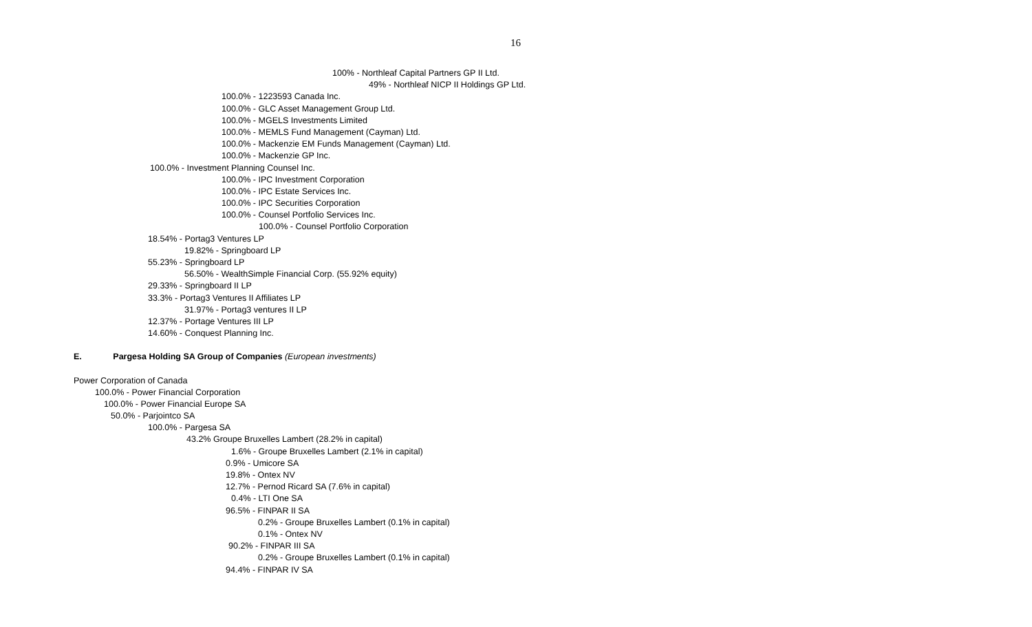16
100% - Northleaf Capital Partners GP II Ltd.
49% - Northleaf NICP II Holdings GP Ltd.
100.0% - 1223593 Canada Inc.
100.0% - GLC Asset Management Group Ltd.
100.0% - MGELS Investments Limited
100.0% - MEMLS Fund Management (Cayman) Ltd.
100.0% - Mackenzie EM Funds Management (Cayman) Ltd.
100.0% - Mackenzie GP Inc.
100.0% - Investment Planning Counsel Inc.
100.0% - IPC Investment Corporation
100.0% - IPC Estate Services Inc.
100.0% - IPC Securities Corporation
100.0% - Counsel Portfolio Services Inc.
100.0% - Counsel Portfolio Corporation
18.54% - Portag3 Ventures LP
19.82% - Springboard LP
55.23% - Springboard LP
56.50% - WealthSimple Financial Corp. (55.92% equity)
29.33% - Springboard II LP
33.3% - Portag3 Ventures II Affiliates LP
31.97% - Portag3 ventures II LP
12.37% - Portage Ventures III LP
14.60% - Conquest Planning Inc.
E. Pargesa Holding SA Group of Companies (European investments)
Power Corporation of Canada
100.0% - Power Financial Corporation
100.0% - Power Financial Europe SA
50.0% - Parjointco SA
100.0% - Pargesa SA
43.2% Groupe Bruxelles Lambert (28.2% in capital)
1.6% - Groupe Bruxelles Lambert (2.1% in capital)
0.9% - Umicore SA
19.8% - Ontex NV
12.7% - Pernod Ricard SA (7.6% in capital)
0.4% - LTI One SA
96.5% - FINPAR II SA
0.2% - Groupe Bruxelles Lambert (0.1% in capital)
0.1% - Ontex NV
90.2% - FINPAR III SA
0.2% - Groupe Bruxelles Lambert (0.1% in capital)
94.4% - FINPAR IV SA